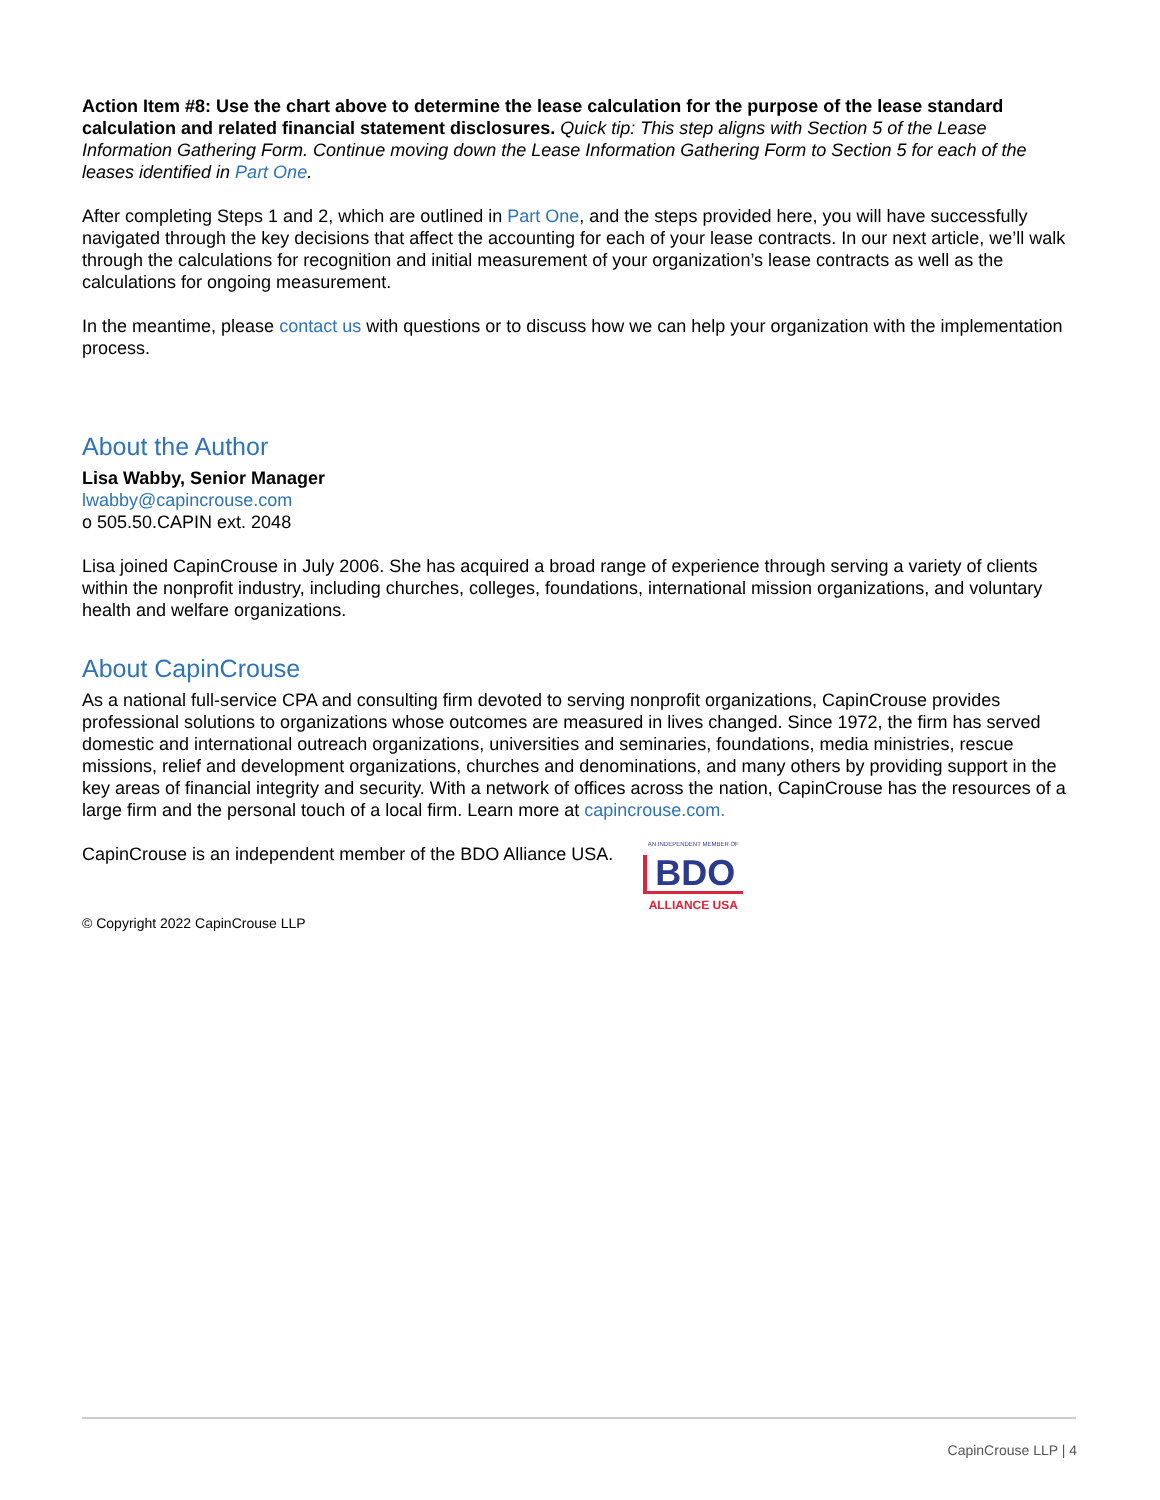Action Item #8: Use the chart above to determine the lease calculation for the purpose of the lease standard calculation and related financial statement disclosures. Quick tip: This step aligns with Section 5 of the Lease Information Gathering Form. Continue moving down the Lease Information Gathering Form to Section 5 for each of the leases identified in Part One.
After completing Steps 1 and 2, which are outlined in Part One, and the steps provided here, you will have successfully navigated through the key decisions that affect the accounting for each of your lease contracts. In our next article, we’ll walk through the calculations for recognition and initial measurement of your organization’s lease contracts as well as the calculations for ongoing measurement.
In the meantime, please contact us with questions or to discuss how we can help your organization with the implementation process.
About the Author
Lisa Wabby, Senior Manager
lwabby@capincrouse.com
o 505.50.CAPIN ext. 2048
Lisa joined CapinCrouse in July 2006. She has acquired a broad range of experience through serving a variety of clients within the nonprofit industry, including churches, colleges, foundations, international mission organizations, and voluntary health and welfare organizations.
About CapinCrouse
As a national full-service CPA and consulting firm devoted to serving nonprofit organizations, CapinCrouse provides professional solutions to organizations whose outcomes are measured in lives changed. Since 1972, the firm has served domestic and international outreach organizations, universities and seminaries, foundations, media ministries, rescue missions, relief and development organizations, churches and denominations, and many others by providing support in the key areas of financial integrity and security. With a network of offices across the nation, CapinCrouse has the resources of a large firm and the personal touch of a local firm. Learn more at capincrouse.com.
CapinCrouse is an independent member of the BDO Alliance USA.
AN INDEPENDENT MEMBER OF
BDO
ALLIANCE USA
© Copyright 2022 CapinCrouse LLP
CapinCrouse LLP | 4